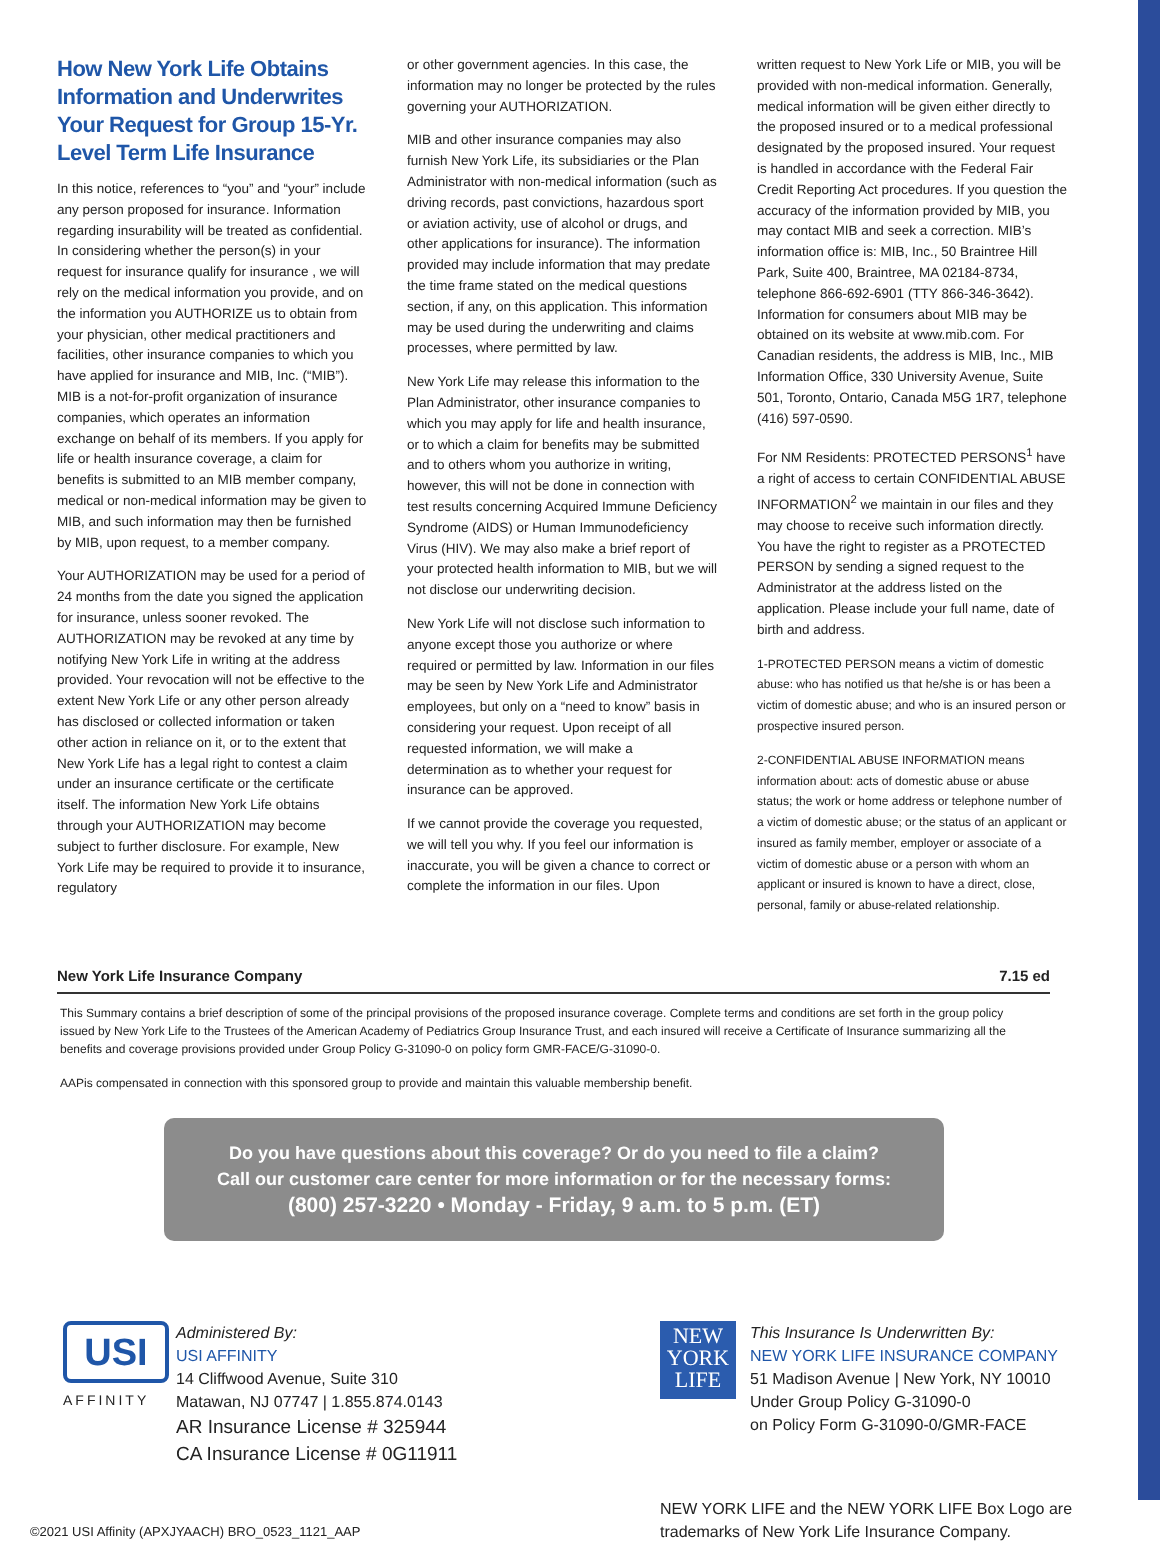How New York Life Obtains Information and Underwrites Your Request for Group 15-Yr. Level Term Life Insurance
In this notice, references to “you” and “your” include any person proposed for insurance. Information regarding insurability will be treated as confidential. In considering whether the person(s) in your request for insurance qualify for insurance , we will rely on the medical information you provide, and on the information you AUTHORIZE us to obtain from your physician, other medical practitioners and facilities, other insurance companies to which you have applied for insurance and MIB, Inc. (“MIB”). MIB is a not-for-profit organization of insurance companies, which operates an information exchange on behalf of its members. If you apply for life or health insurance coverage, a claim for benefits is submitted to an MIB member company, medical or non-medical information may be given to MIB, and such information may then be furnished by MIB, upon request, to a member company.
Your AUTHORIZATION may be used for a period of 24 months from the date you signed the application for insurance, unless sooner revoked. The AUTHORIZATION may be revoked at any time by notifying New York Life in writing at the address provided. Your revocation will not be effective to the extent New York Life or any other person already has disclosed or collected information or taken other action in reliance on it, or to the extent that New York Life has a legal right to contest a claim under an insurance certificate or the certificate itself. The information New York Life obtains through your AUTHORIZATION may become subject to further disclosure. For example, New York Life may be required to provide it to insurance, regulatory
or other government agencies. In this case, the information may no longer be protected by the rules governing your AUTHORIZATION.
MIB and other insurance companies may also furnish New York Life, its subsidiaries or the Plan Administrator with non-medical information (such as driving records, past convictions, hazardous sport or aviation activity, use of alcohol or drugs, and other applications for insurance). The information provided may include information that may predate the time frame stated on the medical questions section, if any, on this application. This information may be used during the underwriting and claims processes, where permitted by law.
New York Life may release this information to the Plan Administrator, other insurance companies to which you may apply for life and health insurance, or to which a claim for benefits may be submitted and to others whom you authorize in writing, however, this will not be done in connection with test results concerning Acquired Immune Deficiency Syndrome (AIDS) or Human Immunodeficiency Virus (HIV). We may also make a brief report of your protected health information to MIB, but we will not disclose our underwriting decision.
New York Life will not disclose such information to anyone except those you authorize or where required or permitted by law. Information in our files may be seen by New York Life and Administrator employees, but only on a “need to know” basis in considering your request. Upon receipt of all requested information, we will make a determination as to whether your request for insurance can be approved.
If we cannot provide the coverage you requested, we will tell you why. If you feel our information is inaccurate, you will be given a chance to correct or complete the information in our files. Upon
written request to New York Life or MIB, you will be provided with non-medical information. Generally, medical information will be given either directly to the proposed insured or to a medical professional designated by the proposed insured. Your request is handled in accordance with the Federal Fair Credit Reporting Act procedures. If you question the accuracy of the information provided by MIB, you may contact MIB and seek a correction. MIB’s information office is: MIB, Inc., 50 Braintree Hill Park, Suite 400, Braintree, MA 02184-8734, telephone 866-692-6901 (TTY 866-346-3642). Information for consumers about MIB may be obtained on its website at www.mib.com. For Canadian residents, the address is MIB, Inc., MIB Information Office, 330 University Avenue, Suite 501, Toronto, Ontario, Canada M5G 1R7, telephone (416) 597-0590.
For NM Residents: PROTECTED PERSONS<sup>1</sup> have a right of access to certain CONFIDENTIAL ABUSE INFORMATION<sup>2</sup> we maintain in our files and they may choose to receive such information directly. You have the right to register as a PROTECTED PERSON by sending a signed request to the Administrator at the address listed on the application. Please include your full name, date of birth and address.
1-PROTECTED PERSON means a victim of domestic abuse: who has notified us that he/she is or has been a victim of domestic abuse; and who is an insured person or prospective insured person.
2-CONFIDENTIAL ABUSE INFORMATION means information about: acts of domestic abuse or abuse status; the work or home address or telephone number of a victim of domestic abuse; or the status of an applicant or insured as family member, employer or associate of a victim of domestic abuse or a person with whom an applicant or insured is known to have a direct, close, personal, family or abuse-related relationship.
New York Life Insurance Company 7.15 ed
This Summary contains a brief description of some of the principal provisions of the proposed insurance coverage. Complete terms and conditions are set forth in the group policy issued by New York Life to the Trustees of the American Academy of Pediatrics Group Insurance Trust, and each insured will receive a Certificate of Insurance summarizing all the benefits and coverage provisions provided under Group Policy G-31090-0 on policy form GMR-FACE/G-31090-0.
AAPis compensated in connection with this sponsored group to provide and maintain this valuable membership benefit.
Do you have questions about this coverage? Or do you need to file a claim?
Call our customer care center for more information or for the necessary forms:
(800) 257-3220 • Monday - Friday, 9 a.m. to 5 p.m. (ET)
USI
AFFINITY
Administered By:
USI AFFINITY
14 Cliffwood Avenue, Suite 310
Matawan, NJ 07747 | 1.855.874.0143
AR Insurance License # 325944
CA Insurance License # 0G11911
NEW
YORK
LIFE
This Insurance Is Underwritten By:
NEW YORK LIFE INSURANCE COMPANY
51 Madison Avenue | New York, NY 10010
Under Group Policy G-31090-0
on Policy Form G-31090-0/GMR-FACE
©2021 USI Affinity (APXJYAACH) BRO_0523_1121_AAP
NEW YORK LIFE and the NEW YORK LIFE Box Logo are
trademarks of New York Life Insurance Company.